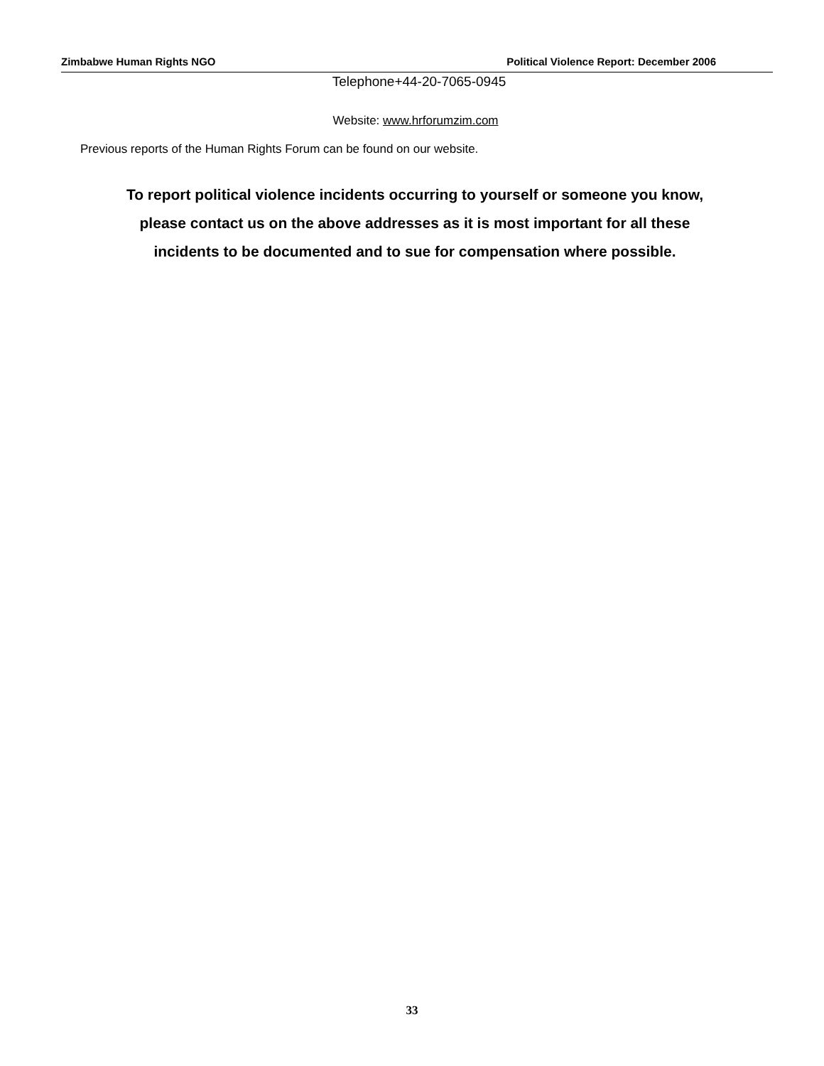Zimbabwe Human Rights NGO Political Violence Report: December 2006
Telephone+44-20-7065-0945
Website: www.hrforumzim.com
Previous reports of the Human Rights Forum can be found on our website.
To report political violence incidents occurring to yourself or someone you know,
please contact us on the above addresses as it is most important for all these
incidents to be documented and to sue for compensation where possible.
33